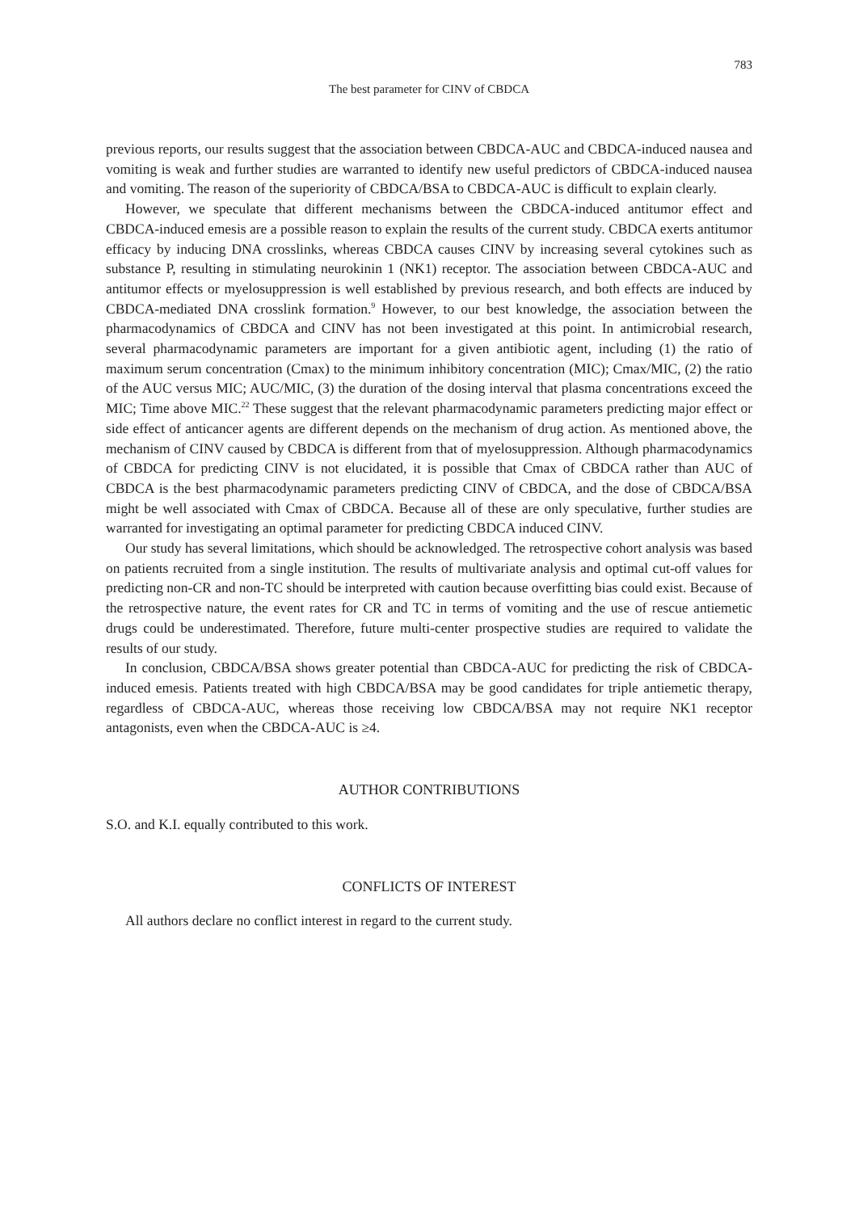783
The best parameter for CINV of CBDCA
previous reports, our results suggest that the association between CBDCA-AUC and CBDCA-induced nausea and vomiting is weak and further studies are warranted to identify new useful predictors of CBDCA-induced nausea and vomiting. The reason of the superiority of CBDCA/BSA to CBDCA-AUC is difficult to explain clearly.
However, we speculate that different mechanisms between the CBDCA-induced antitumor effect and CBDCA-induced emesis are a possible reason to explain the results of the current study. CBDCA exerts antitumor efficacy by inducing DNA crosslinks, whereas CBDCA causes CINV by increasing several cytokines such as substance P, resulting in stimulating neurokinin 1 (NK1) receptor. The association between CBDCA-AUC and antitumor effects or myelosuppression is well established by previous research, and both effects are induced by CBDCA-mediated DNA crosslink formation.<sup>9</sup> However, to our best knowledge, the association between the pharmacodynamics of CBDCA and CINV has not been investigated at this point. In antimicrobial research, several pharmacodynamic parameters are important for a given antibiotic agent, including (1) the ratio of maximum serum concentration (Cmax) to the minimum inhibitory concentration (MIC); Cmax/MIC, (2) the ratio of the AUC versus MIC; AUC/MIC, (3) the duration of the dosing interval that plasma concentrations exceed the MIC; Time above MIC.<sup>22</sup> These suggest that the relevant pharmacodynamic parameters predicting major effect or side effect of anticancer agents are different depends on the mechanism of drug action. As mentioned above, the mechanism of CINV caused by CBDCA is different from that of myelosuppression. Although pharmacodynamics of CBDCA for predicting CINV is not elucidated, it is possible that Cmax of CBDCA rather than AUC of CBDCA is the best pharmacodynamic parameters predicting CINV of CBDCA, and the dose of CBDCA/BSA might be well associated with Cmax of CBDCA. Because all of these are only speculative, further studies are warranted for investigating an optimal parameter for predicting CBDCA induced CINV.
Our study has several limitations, which should be acknowledged. The retrospective cohort analysis was based on patients recruited from a single institution. The results of multivariate analysis and optimal cut-off values for predicting non-CR and non-TC should be interpreted with caution because overfitting bias could exist. Because of the retrospective nature, the event rates for CR and TC in terms of vomiting and the use of rescue antiemetic drugs could be underestimated. Therefore, future multi-center prospective studies are required to validate the results of our study.
In conclusion, CBDCA/BSA shows greater potential than CBDCA-AUC for predicting the risk of CBDCA-induced emesis. Patients treated with high CBDCA/BSA may be good candidates for triple antiemetic therapy, regardless of CBDCA-AUC, whereas those receiving low CBDCA/BSA may not require NK1 receptor antagonists, even when the CBDCA-AUC is ≥4.
AUTHOR CONTRIBUTIONS
S.O. and K.I. equally contributed to this work.
CONFLICTS OF INTEREST
All authors declare no conflict interest in regard to the current study.